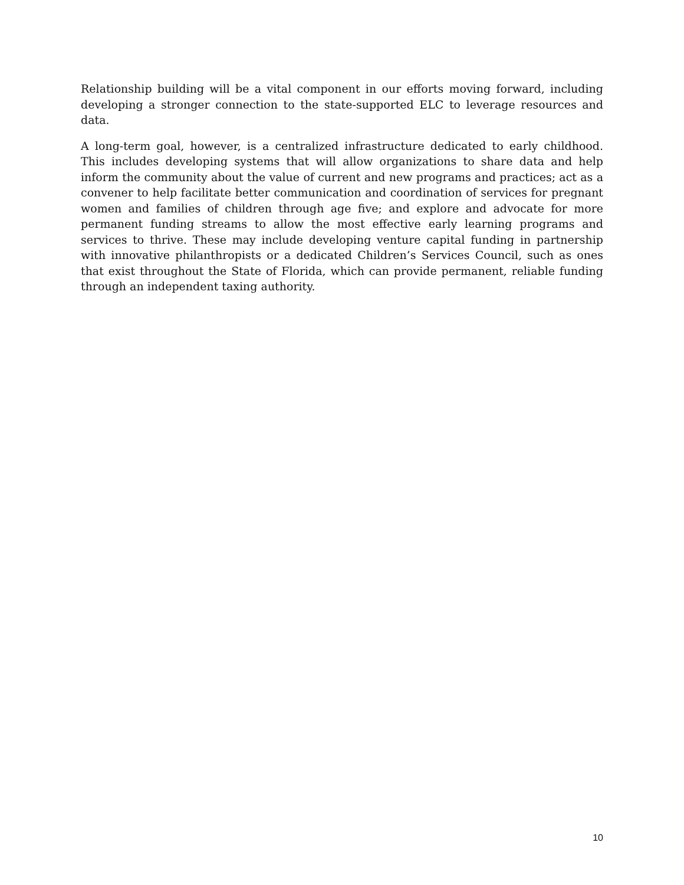Relationship building will be a vital component in our efforts moving forward, including developing a stronger connection to the state-supported ELC to leverage resources and data.
A long-term goal, however, is a centralized infrastructure dedicated to early childhood. This includes developing systems that will allow organizations to share data and help inform the community about the value of current and new programs and practices; act as a convener to help facilitate better communication and coordination of services for pregnant women and families of children through age five; and explore and advocate for more permanent funding streams to allow the most effective early learning programs and services to thrive. These may include developing venture capital funding in partnership with innovative philanthropists or a dedicated Children’s Services Council, such as ones that exist throughout the State of Florida, which can provide permanent, reliable funding through an independent taxing authority.
10